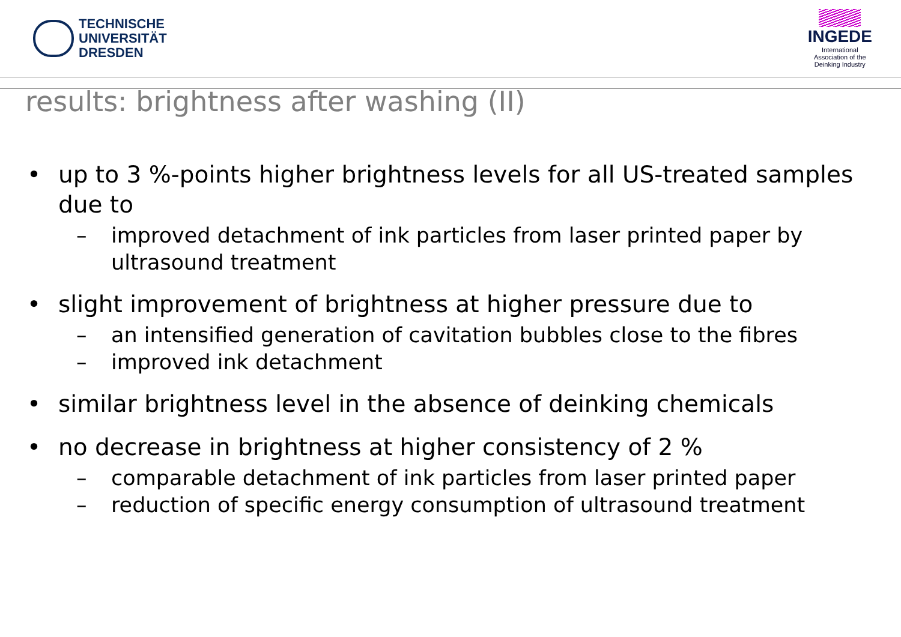TECHNISCHE
UNIVERSITÄT
DRESDEN
INGEDE
International
Association of the
Deinking Industry
results: brightness after washing (II)
• up to 3 %-points higher brightness levels for all US-treated samples due to
– improved detachment of ink particles from laser printed paper by ultrasound treatment
• slight improvement of brightness at higher pressure due to
– an intensified generation of cavitation bubbles close to the fibres
– improved ink detachment
• similar brightness level in the absence of deinking chemicals
• no decrease in brightness at higher consistency of 2 %
– comparable detachment of ink particles from laser printed paper
– reduction of specific energy consumption of ultrasound treatment